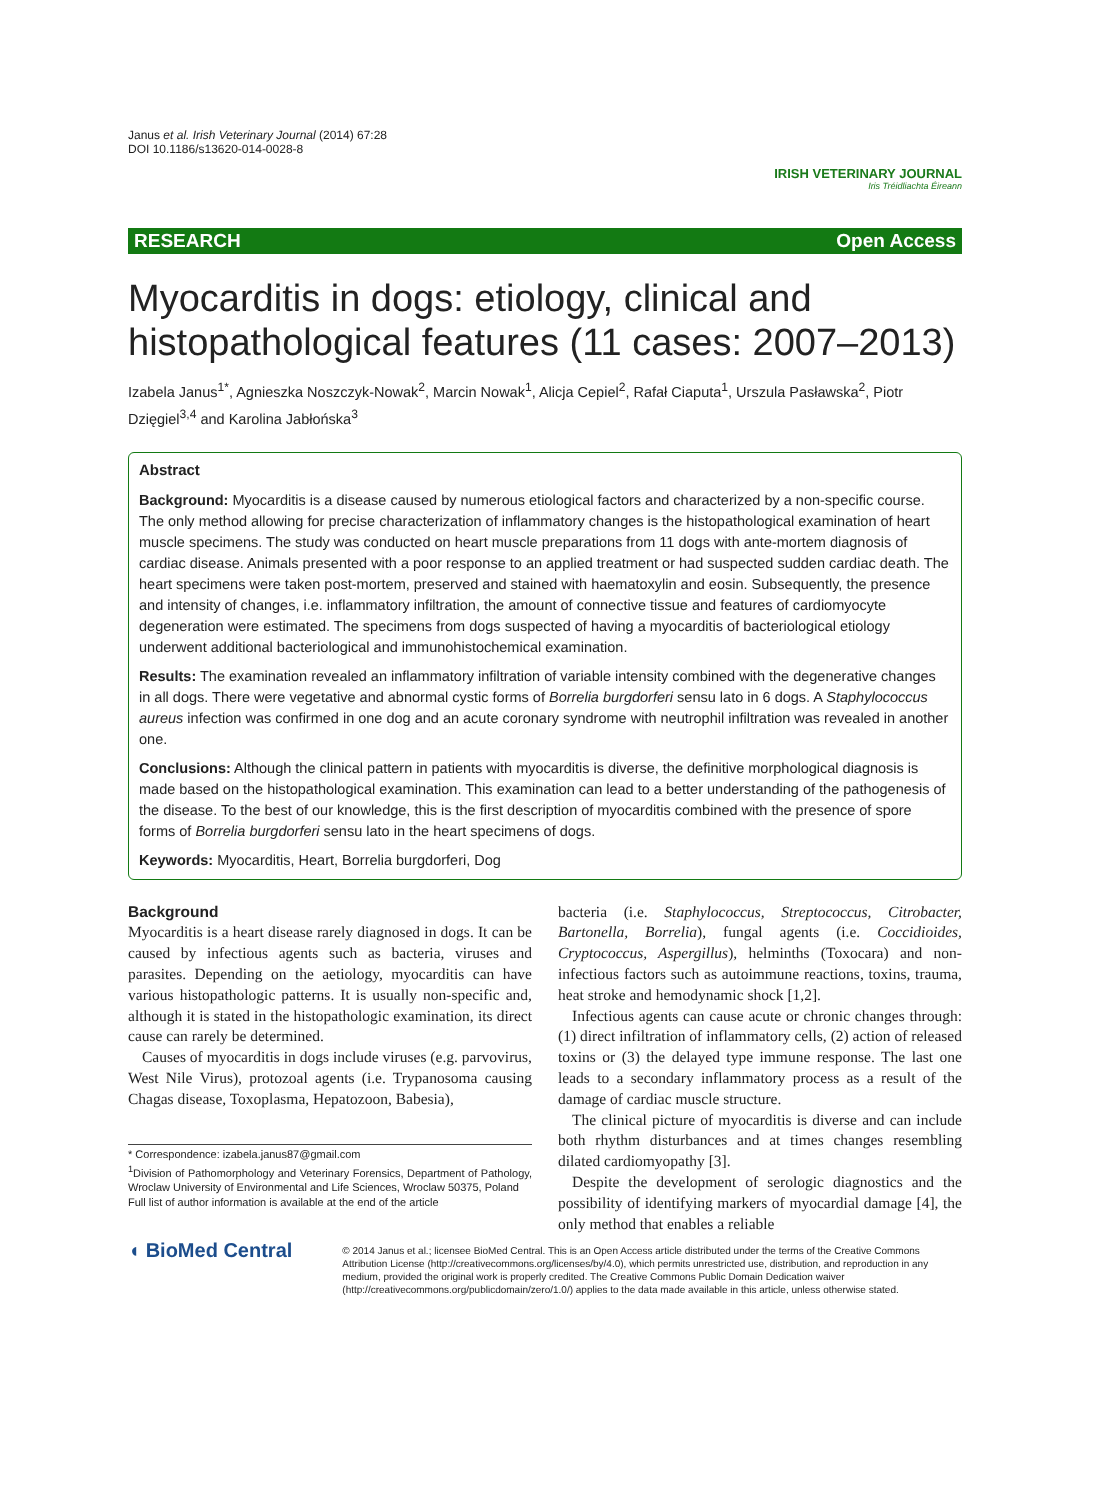Janus et al. Irish Veterinary Journal (2014) 67:28
DOI 10.1186/s13620-014-0028-8
IRISH VETERINARY JOURNAL
Iris Tréidliachta Éireann
RESEARCH Open Access
Myocarditis in dogs: etiology, clinical and histopathological features (11 cases: 2007–2013)
Izabela Janus<sup>1*</sup>, Agnieszka Noszczyk-Nowak<sup>2</sup>, Marcin Nowak<sup>1</sup>, Alicja Cepiel<sup>2</sup>, Rafał Ciaputa<sup>1</sup>, Urszula Pasławska<sup>2</sup>, Piotr Dzięgiel<sup>3,4</sup> and Karolina Jabłońska<sup>3</sup>
Abstract
Background: Myocarditis is a disease caused by numerous etiological factors and characterized by a non-specific course. The only method allowing for precise characterization of inflammatory changes is the histopathological examination of heart muscle specimens. The study was conducted on heart muscle preparations from 11 dogs with ante-mortem diagnosis of cardiac disease. Animals presented with a poor response to an applied treatment or had suspected sudden cardiac death. The heart specimens were taken post-mortem, preserved and stained with haematoxylin and eosin. Subsequently, the presence and intensity of changes, i.e. inflammatory infiltration, the amount of connective tissue and features of cardiomyocyte degeneration were estimated. The specimens from dogs suspected of having a myocarditis of bacteriological etiology underwent additional bacteriological and immunohistochemical examination.
Results: The examination revealed an inflammatory infiltration of variable intensity combined with the degenerative changes in all dogs. There were vegetative and abnormal cystic forms of Borrelia burgdorferi sensu lato in 6 dogs. A Staphylococcus aureus infection was confirmed in one dog and an acute coronary syndrome with neutrophil infiltration was revealed in another one.
Conclusions: Although the clinical pattern in patients with myocarditis is diverse, the definitive morphological diagnosis is made based on the histopathological examination. This examination can lead to a better understanding of the pathogenesis of the disease. To the best of our knowledge, this is the first description of myocarditis combined with the presence of spore forms of Borrelia burgdorferi sensu lato in the heart specimens of dogs.
Keywords: Myocarditis, Heart, Borrelia burgdorferi, Dog
Background
Myocarditis is a heart disease rarely diagnosed in dogs. It can be caused by infectious agents such as bacteria, viruses and parasites. Depending on the aetiology, myocarditis can have various histopathologic patterns. It is usually non-specific and, although it is stated in the histopathologic examination, its direct cause can rarely be determined.
Causes of myocarditis in dogs include viruses (e.g. parvovirus, West Nile Virus), protozoal agents (i.e. Trypanosoma causing Chagas disease, Toxoplasma, Hepatozoon, Babesia),
* Correspondence: izabela.janus87@gmail.com
<sup>1</sup> Division of Pathomorphology and Veterinary Forensics, Department of Pathology, Wroclaw University of Environmental and Life Sciences, Wroclaw 50375, Poland
Full list of author information is available at the end of the article
bacteria (i.e. Staphylococcus, Streptococcus, Citrobacter, Bartonella, Borrelia), fungal agents (i.e. Coccidioides, Cryptococcus, Aspergillus), helminths (Toxocara) and non-infectious factors such as autoimmune reactions, toxins, trauma, heat stroke and hemodynamic shock [1,2].
Infectious agents can cause acute or chronic changes through: (1) direct infiltration of inflammatory cells, (2) action of released toxins or (3) the delayed type immune response. The last one leads to a secondary inflammatory process as a result of the damage of cardiac muscle structure.
The clinical picture of myocarditis is diverse and can include both rhythm disturbances and at times changes resembling dilated cardiomyopathy [3].
Despite the development of serologic diagnostics and the possibility of identifying markers of myocardial damage [4], the only method that enables a reliable
◖ BioMed Central
© 2014 Janus et al.; licensee BioMed Central. This is an Open Access article distributed under the terms of the Creative Commons Attribution License (http://creativecommons.org/licenses/by/4.0), which permits unrestricted use, distribution, and reproduction in any medium, provided the original work is properly credited. The Creative Commons Public Domain Dedication waiver (http://creativecommons.org/publicdomain/zero/1.0/) applies to the data made available in this article, unless otherwise stated.